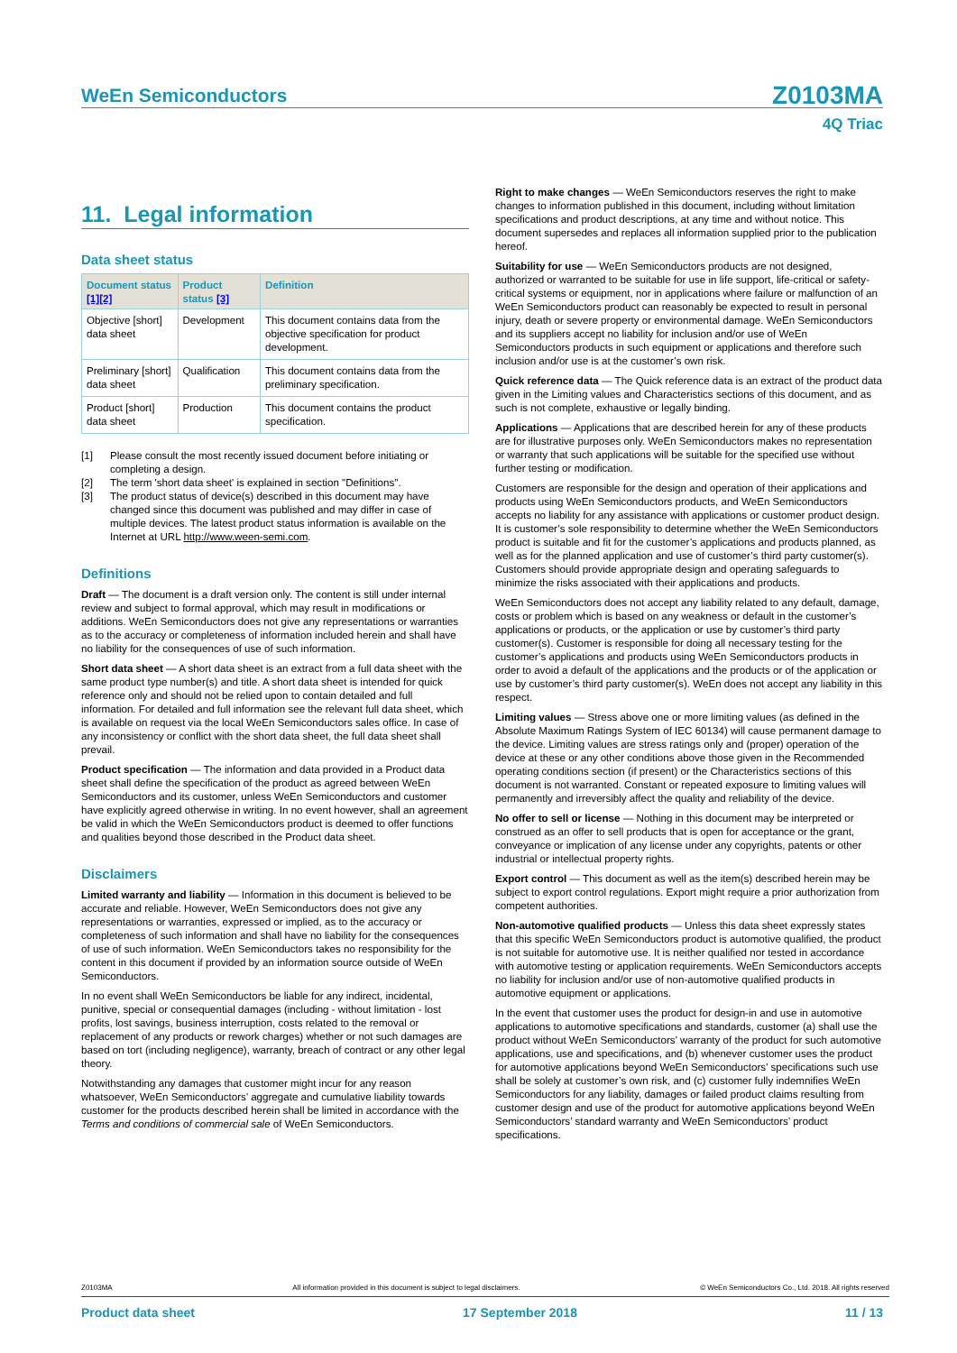WeEn Semiconductors Z0103MA
4Q Triac
11. Legal information
Data sheet status
| Document status [1][2] | Product status [3] | Definition |
| --- | --- | --- |
| Objective [short] data sheet | Development | This document contains data from the objective specification for product development. |
| Preliminary [short] data sheet | Qualification | This document contains data from the preliminary specification. |
| Product [short] data sheet | Production | This document contains the product specification. |
[1] Please consult the most recently issued document before initiating or completing a design.
[2] The term 'short data sheet' is explained in section "Definitions".
[3] The product status of device(s) described in this document may have changed since this document was published and may differ in case of multiple devices. The latest product status information is available on the Internet at URL http://www.ween-semi.com.
Definitions
Draft — The document is a draft version only. The content is still under internal review and subject to formal approval, which may result in modifications or additions. WeEn Semiconductors does not give any representations or warranties as to the accuracy or completeness of information included herein and shall have no liability for the consequences of use of such information.
Short data sheet — A short data sheet is an extract from a full data sheet with the same product type number(s) and title. A short data sheet is intended for quick reference only and should not be relied upon to contain detailed and full information. For detailed and full information see the relevant full data sheet, which is available on request via the local WeEn Semiconductors sales office. In case of any inconsistency or conflict with the short data sheet, the full data sheet shall prevail.
Product specification — The information and data provided in a Product data sheet shall define the specification of the product as agreed between WeEn Semiconductors and its customer, unless WeEn Semiconductors and customer have explicitly agreed otherwise in writing. In no event however, shall an agreement be valid in which the WeEn Semiconductors product is deemed to offer functions and qualities beyond those described in the Product data sheet.
Disclaimers
Limited warranty and liability — Information in this document is believed to be accurate and reliable. However, WeEn Semiconductors does not give any representations or warranties, expressed or implied, as to the accuracy or completeness of such information and shall have no liability for the consequences of use of such information. WeEn Semiconductors takes no responsibility for the content in this document if provided by an information source outside of WeEn Semiconductors.
In no event shall WeEn Semiconductors be liable for any indirect, incidental, punitive, special or consequential damages (including - without limitation - lost profits, lost savings, business interruption, costs related to the removal or replacement of any products or rework charges) whether or not such damages are based on tort (including negligence), warranty, breach of contract or any other legal theory.
Notwithstanding any damages that customer might incur for any reason whatsoever, WeEn Semiconductors’ aggregate and cumulative liability towards customer for the products described herein shall be limited in accordance with the Terms and conditions of commercial sale of WeEn Semiconductors.
Right to make changes — WeEn Semiconductors reserves the right to make changes to information published in this document, including without limitation specifications and product descriptions, at any time and without notice. This document supersedes and replaces all information supplied prior to the publication hereof.
Suitability for use — WeEn Semiconductors products are not designed, authorized or warranted to be suitable for use in life support, life-critical or safety-critical systems or equipment, nor in applications where failure or malfunction of an WeEn Semiconductors product can reasonably be expected to result in personal injury, death or severe property or environmental damage. WeEn Semiconductors and its suppliers accept no liability for inclusion and/or use of WeEn Semiconductors products in such equipment or applications and therefore such inclusion and/or use is at the customer’s own risk.
Quick reference data — The Quick reference data is an extract of the product data given in the Limiting values and Characteristics sections of this document, and as such is not complete, exhaustive or legally binding.
Applications — Applications that are described herein for any of these products are for illustrative purposes only. WeEn Semiconductors makes no representation or warranty that such applications will be suitable for the specified use without further testing or modification.
Customers are responsible for the design and operation of their applications and products using WeEn Semiconductors products, and WeEn Semiconductors accepts no liability for any assistance with applications or customer product design. It is customer’s sole responsibility to determine whether the WeEn Semiconductors product is suitable and fit for the customer’s applications and products planned, as well as for the planned application and use of customer’s third party customer(s). Customers should provide appropriate design and operating safeguards to minimize the risks associated with their applications and products.
WeEn Semiconductors does not accept any liability related to any default, damage, costs or problem which is based on any weakness or default in the customer’s applications or products, or the application or use by customer’s third party customer(s). Customer is responsible for doing all necessary testing for the customer’s applications and products using WeEn Semiconductors products in order to avoid a default of the applications and the products or of the application or use by customer’s third party customer(s). WeEn does not accept any liability in this respect.
Limiting values — Stress above one or more limiting values (as defined in the Absolute Maximum Ratings System of IEC 60134) will cause permanent damage to the device. Limiting values are stress ratings only and (proper) operation of the device at these or any other conditions above those given in the Recommended operating conditions section (if present) or the Characteristics sections of this document is not warranted. Constant or repeated exposure to limiting values will permanently and irreversibly affect the quality and reliability of the device.
No offer to sell or license — Nothing in this document may be interpreted or construed as an offer to sell products that is open for acceptance or the grant, conveyance or implication of any license under any copyrights, patents or other industrial or intellectual property rights.
Export control — This document as well as the item(s) described herein may be subject to export control regulations. Export might require a prior authorization from competent authorities.
Non-automotive qualified products — Unless this data sheet expressly states that this specific WeEn Semiconductors product is automotive qualified, the product is not suitable for automotive use. It is neither qualified nor tested in accordance with automotive testing or application requirements. WeEn Semiconductors accepts no liability for inclusion and/or use of non-automotive qualified products in automotive equipment or applications.
In the event that customer uses the product for design-in and use in automotive applications to automotive specifications and standards, customer (a) shall use the product without WeEn Semiconductors’ warranty of the product for such automotive applications, use and specifications, and (b) whenever customer uses the product for automotive applications beyond WeEn Semiconductors’ specifications such use shall be solely at customer’s own risk, and (c) customer fully indemnifies WeEn Semiconductors for any liability, damages or failed product claims resulting from customer design and use of the product for automotive applications beyond WeEn Semiconductors’ standard warranty and WeEn Semiconductors’ product specifications.
Z0103MA All information provided in this document is subject to legal disclaimers. © WeEn Semiconductors Co., Ltd. 2018. All rights reserved
Product data sheet 17 September 2018 11 / 13